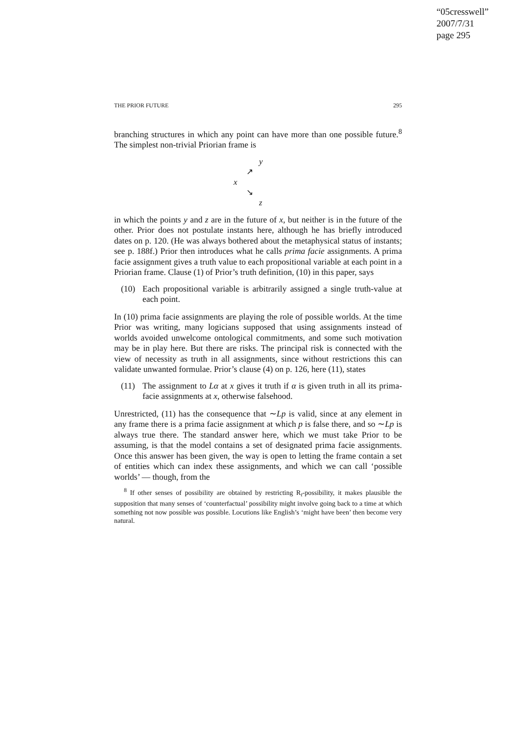“05cresswell”
2007/7/31
page 295
THE PRIOR FUTURE 295
branching structures in which any point can have more than one possible future.<sup>8</sup> The simplest non-trivial Priorian frame is
y
↗
x
↘
z
in which the points y and z are in the future of x, but neither is in the future of the other. Prior does not postulate instants here, although he has briefly introduced dates on p. 120. (He was always bothered about the metaphysical status of instants; see p. 188f.) Prior then introduces what he calls prima facie assignments. A prima facie assignment gives a truth value to each propositional variable at each point in a Priorian frame. Clause (1) of Prior’s truth definition, (10) in this paper, says
(10) Each propositional variable is arbitrarily assigned a single truth-value at each point.
In (10) prima facie assignments are playing the role of possible worlds. At the time Prior was writing, many logicians supposed that using assignments instead of worlds avoided unwelcome ontological commitments, and some such motivation may be in play here. But there are risks. The principal risk is connected with the view of necessity as truth in all assignments, since without restrictions this can validate unwanted formulae. Prior’s clause (4) on p. 126, here (11), states
(11) The assignment to Lα at x gives it truth if α is given truth in all its prima-facie assignments at x, otherwise falsehood.
Unrestricted, (11) has the consequence that ∼Lp is valid, since at any element in any frame there is a prima facie assignment at which p is false there, and so ∼Lp is always true there. The standard answer here, which we must take Prior to be assuming, is that the model contains a set of designated prima facie assignments. Once this answer has been given, the way is open to letting the frame contain a set of entities which can index these assignments, and which we can call ‘possible worlds’ — though, from the
<sup>8</sup> If other senses of possibility are obtained by restricting R<sub>t</sub>-possibility, it makes plausible the supposition that many senses of ‘counterfactual’ possibility might involve going back to a time at which something not now possible was possible. Locutions like English’s ‘might have been’ then become very natural.